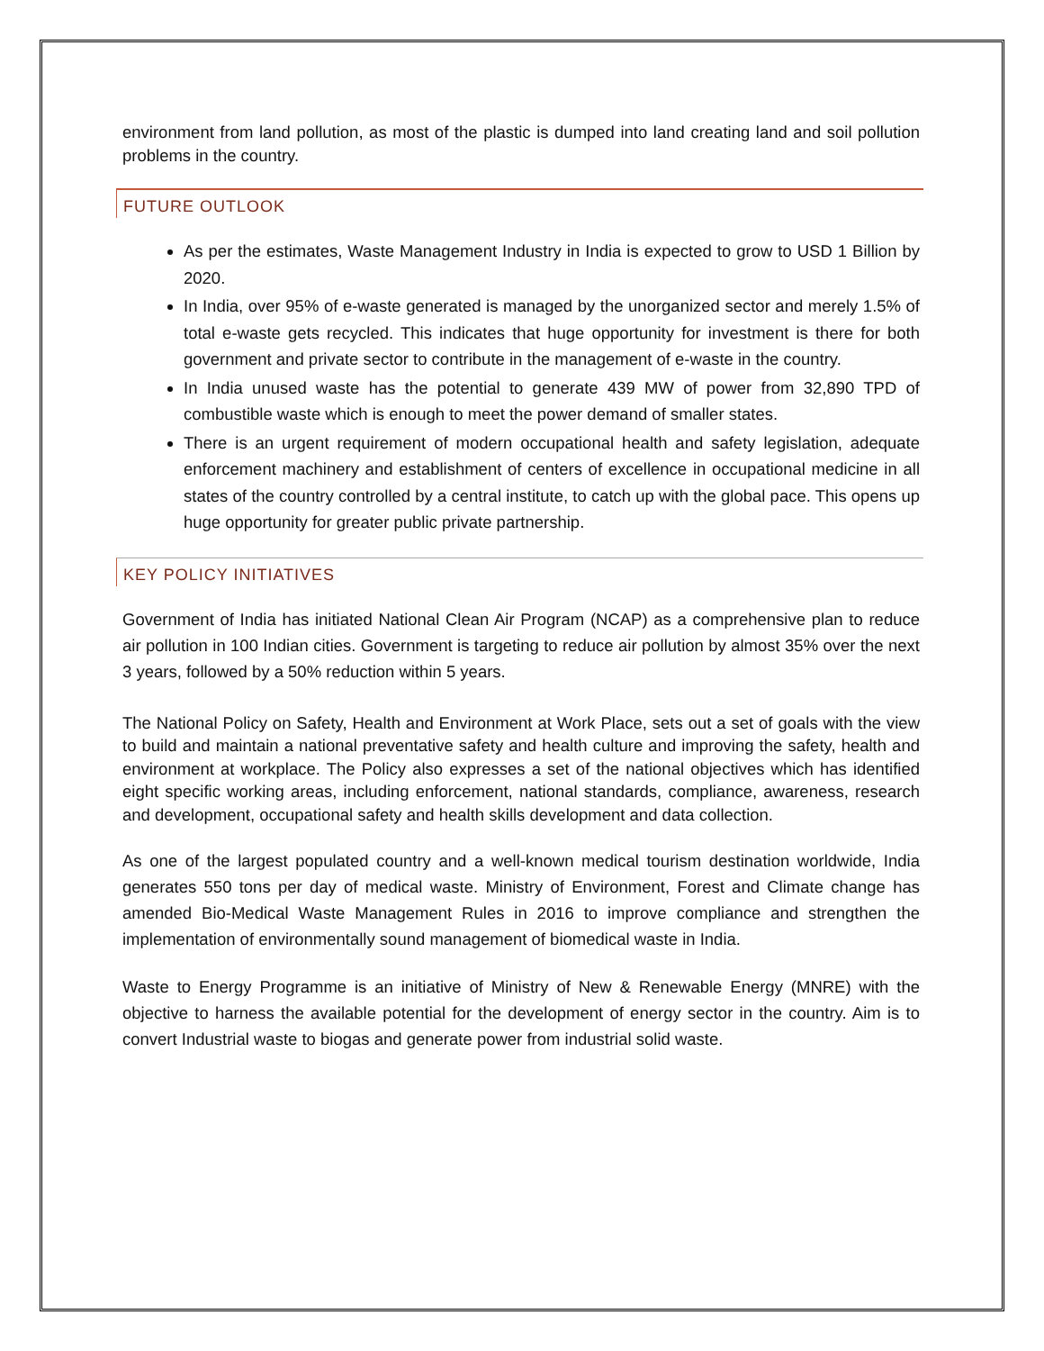environment from land pollution, as most of the plastic is dumped into land creating land and soil pollution problems in the country.
FUTURE OUTLOOK
As per the estimates, Waste Management Industry in India is expected to grow to USD 1 Billion by 2020.
In India, over 95% of e-waste generated is managed by the unorganized sector and merely 1.5% of total e-waste gets recycled. This indicates that huge opportunity for investment is there for both government and private sector to contribute in the management of e-waste in the country.
In India unused waste has the potential to generate 439 MW of power from 32,890 TPD of combustible waste which is enough to meet the power demand of smaller states.
There is an urgent requirement of modern occupational health and safety legislation, adequate enforcement machinery and establishment of centers of excellence in occupational medicine in all states of the country controlled by a central institute, to catch up with the global pace. This opens up huge opportunity for greater public private partnership.
KEY POLICY INITIATIVES
Government of India has initiated National Clean Air Program (NCAP) as a comprehensive plan to reduce air pollution in 100 Indian cities. Government is targeting to reduce air pollution by almost 35% over the next 3 years, followed by a 50% reduction within 5 years.
The National Policy on Safety, Health and Environment at Work Place, sets out a set of goals with the view to build and maintain a national preventative safety and health culture and improving the safety, health and environment at workplace. The Policy also expresses a set of the national objectives which has identified eight specific working areas, including enforcement, national standards, compliance, awareness, research and development, occupational safety and health skills development and data collection.
As one of the largest populated country and a well-known medical tourism destination worldwide, India generates 550 tons per day of medical waste. Ministry of Environment, Forest and Climate change has amended Bio-Medical Waste Management Rules in 2016 to improve compliance and strengthen the implementation of environmentally sound management of biomedical waste in India.
Waste to Energy Programme is an initiative of Ministry of New & Renewable Energy (MNRE) with the objective to harness the available potential for the development of energy sector in the country. Aim is to convert Industrial waste to biogas and generate power from industrial solid waste.